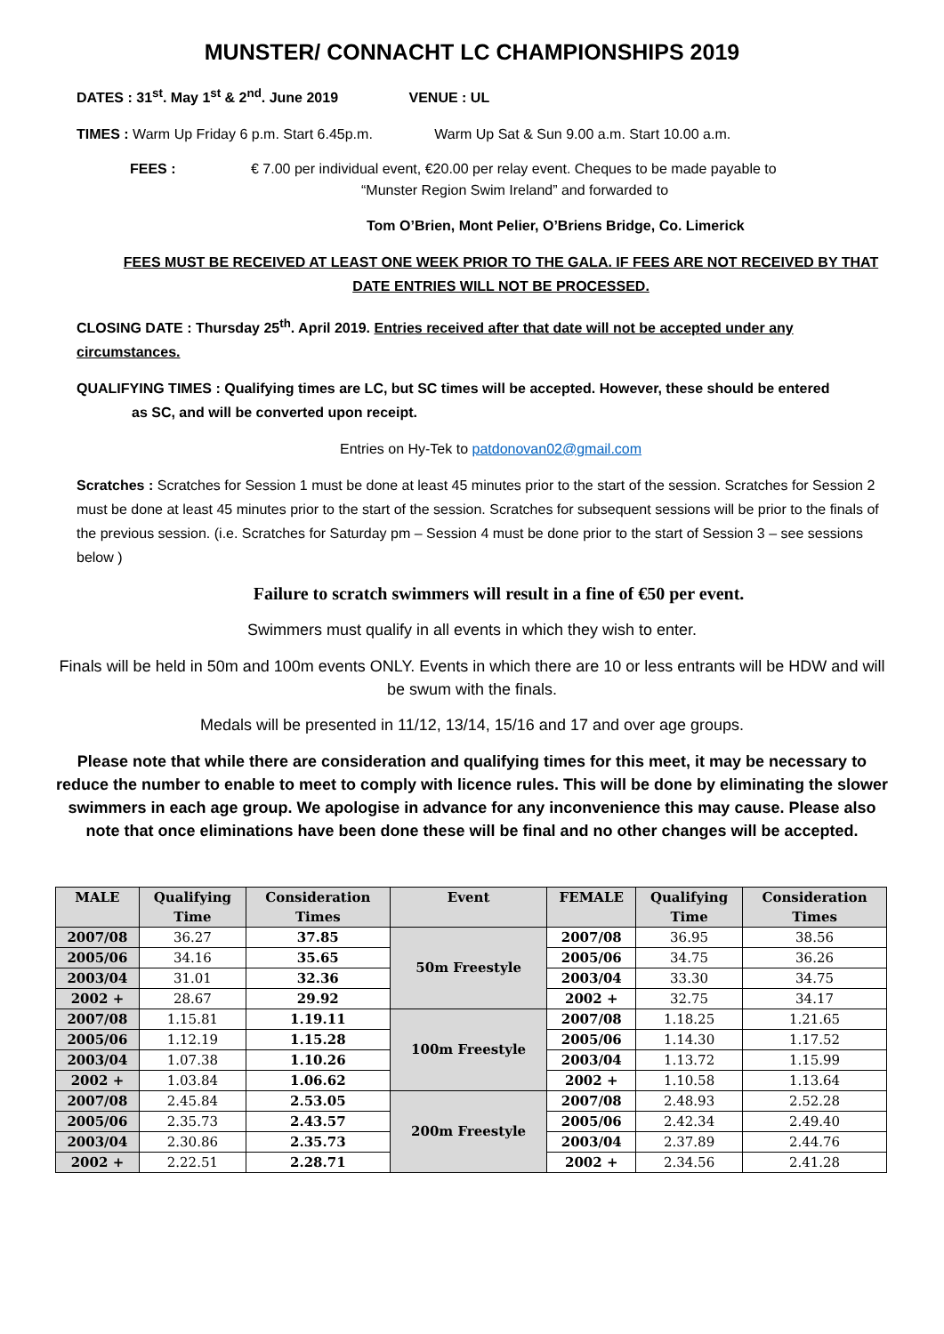MUNSTER/ CONNACHT LC CHAMPIONSHIPS 2019
DATES : 31<sup>st</sup>. May 1<sup>st</sup> & 2<sup>nd</sup>. June 2019 VENUE : UL
TIMES : Warm Up Friday 6 p.m. Start 6.45p.m. Warm Up Sat & Sun 9.00 a.m. Start 10.00 a.m.
FEES : € 7.00 per individual event, €20.00 per relay event. Cheques to be made payable to
“Munster Region Swim Ireland” and forwarded to
Tom O’Brien, Mont Pelier, O’Briens Bridge, Co. Limerick
FEES MUST BE RECEIVED AT LEAST ONE WEEK PRIOR TO THE GALA. IF FEES ARE NOT RECEIVED BY THAT DATE ENTRIES WILL NOT BE PROCESSED.
CLOSING DATE : Thursday 25<sup>th</sup>. April 2019. Entries received after that date will not be accepted under any circumstances.
QUALIFYING TIMES : Qualifying times are LC, but SC times will be accepted. However, these should be entered
as SC, and will be converted upon receipt.
Entries on Hy-Tek to patdonovan02@gmail.com
Scratches : Scratches for Session 1 must be done at least 45 minutes prior to the start of the session. Scratches for Session 2 must be done at least 45 minutes prior to the start of the session. Scratches for subsequent sessions will be prior to the finals of the previous session. (i.e. Scratches for Saturday pm – Session 4 must be done prior to the start of Session 3 – see sessions below )
Failure to scratch swimmers will result in a fine of €50 per event.
Swimmers must qualify in all events in which they wish to enter.
Finals will be held in 50m and 100m events ONLY. Events in which there are 10 or less entrants will be HDW and will be swum with the finals.
Medals will be presented in 11/12, 13/14, 15/16 and 17 and over age groups.
Please note that while there are consideration and qualifying times for this meet, it may be necessary to reduce the number to enable to meet to comply with licence rules. This will be done by eliminating the slower swimmers in each age group. We apologise in advance for any inconvenience this may cause. Please also note that once eliminations have been done these will be final and no other changes will be accepted.
| MALE | Qualifying Time | Consideration Times | Event | FEMALE | Qualifying Time | Consideration Times |
| --- | --- | --- | --- | --- | --- | --- |
| 2007/08 | 36.27 | 37.85 | 50m Freestyle | 2007/08 | 36.95 | 38.56 |
| 2005/06 | 34.16 | 35.65 | | 2005/06 | 34.75 | 36.26 |
| 2003/04 | 31.01 | 32.36 | | 2003/04 | 33.30 | 34.75 |
| 2002 + | 28.67 | 29.92 | | 2002 + | 32.75 | 34.17 |
| 2007/08 | 1.15.81 | 1.19.11 | 100m Freestyle | 2007/08 | 1.18.25 | 1.21.65 |
| 2005/06 | 1.12.19 | 1.15.28 | | 2005/06 | 1.14.30 | 1.17.52 |
| 2003/04 | 1.07.38 | 1.10.26 | | 2003/04 | 1.13.72 | 1.15.99 |
| 2002 + | 1.03.84 | 1.06.62 | | 2002 + | 1.10.58 | 1.13.64 |
| 2007/08 | 2.45.84 | 2.53.05 | 200m Freestyle | 2007/08 | 2.48.93 | 2.52.28 |
| 2005/06 | 2.35.73 | 2.43.57 | | 2005/06 | 2.42.34 | 2.49.40 |
| 2003/04 | 2.30.86 | 2.35.73 | | 2003/04 | 2.37.89 | 2.44.76 |
| 2002 + | 2.22.51 | 2.28.71 | | 2002 + | 2.34.56 | 2.41.28 |